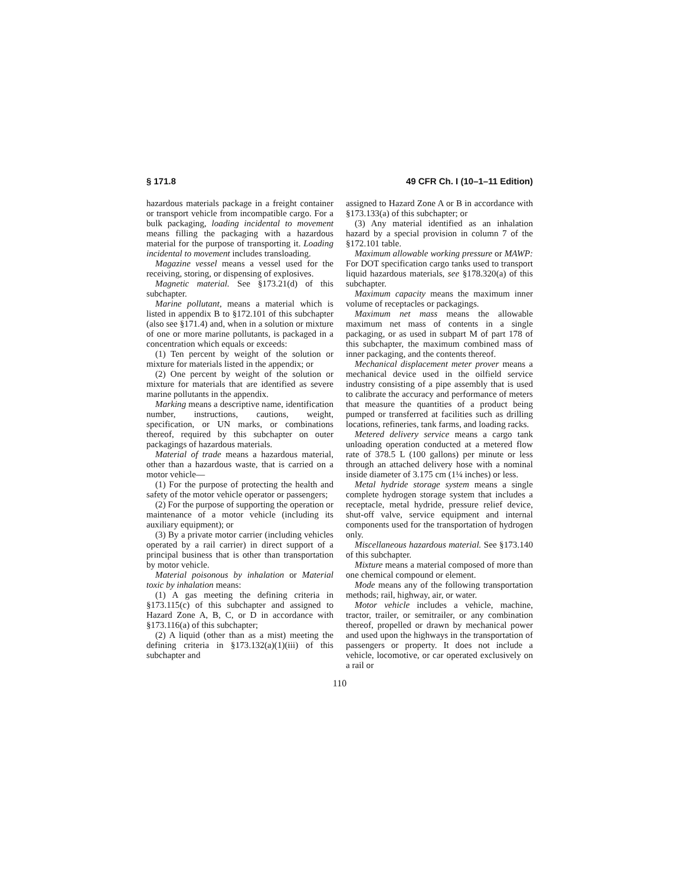§ 171.8 49 CFR Ch. I (10–1–11 Edition)
hazardous materials package in a freight container or transport vehicle from incompatible cargo. For a bulk packaging, loading incidental to movement means filling the packaging with a hazardous material for the purpose of transporting it. Loading incidental to movement includes transloading.
Magazine vessel means a vessel used for the receiving, storing, or dispensing of explosives.
Magnetic material. See §173.21(d) of this subchapter.
Marine pollutant, means a material which is listed in appendix B to §172.101 of this subchapter (also see §171.4) and, when in a solution or mixture of one or more marine pollutants, is packaged in a concentration which equals or exceeds:
(1) Ten percent by weight of the solution or mixture for materials listed in the appendix; or
(2) One percent by weight of the solution or mixture for materials that are identified as severe marine pollutants in the appendix.
Marking means a descriptive name, identification number, instructions, cautions, weight, specification, or UN marks, or combinations thereof, required by this subchapter on outer packagings of hazardous materials.
Material of trade means a hazardous material, other than a hazardous waste, that is carried on a motor vehicle—
(1) For the purpose of protecting the health and safety of the motor vehicle operator or passengers;
(2) For the purpose of supporting the operation or maintenance of a motor vehicle (including its auxiliary equipment); or
(3) By a private motor carrier (including vehicles operated by a rail carrier) in direct support of a principal business that is other than transportation by motor vehicle.
Material poisonous by inhalation or Material toxic by inhalation means:
(1) A gas meeting the defining criteria in §173.115(c) of this subchapter and assigned to Hazard Zone A, B, C, or D in accordance with §173.116(a) of this subchapter;
(2) A liquid (other than as a mist) meeting the defining criteria in §173.132(a)(1)(iii) of this subchapter and
assigned to Hazard Zone A or B in accordance with §173.133(a) of this subchapter; or
(3) Any material identified as an inhalation hazard by a special provision in column 7 of the §172.101 table.
Maximum allowable working pressure or MAWP: For DOT specification cargo tanks used to transport liquid hazardous materials, see §178.320(a) of this subchapter.
Maximum capacity means the maximum inner volume of receptacles or packagings.
Maximum net mass means the allowable maximum net mass of contents in a single packaging, or as used in subpart M of part 178 of this subchapter, the maximum combined mass of inner packaging, and the contents thereof.
Mechanical displacement meter prover means a mechanical device used in the oilfield service industry consisting of a pipe assembly that is used to calibrate the accuracy and performance of meters that measure the quantities of a product being pumped or transferred at facilities such as drilling locations, refineries, tank farms, and loading racks.
Metered delivery service means a cargo tank unloading operation conducted at a metered flow rate of 378.5 L (100 gallons) per minute or less through an attached delivery hose with a nominal inside diameter of 3.175 cm (1¼ inches) or less.
Metal hydride storage system means a single complete hydrogen storage system that includes a receptacle, metal hydride, pressure relief device, shut-off valve, service equipment and internal components used for the transportation of hydrogen only.
Miscellaneous hazardous material. See §173.140 of this subchapter.
Mixture means a material composed of more than one chemical compound or element.
Mode means any of the following transportation methods; rail, highway, air, or water.
Motor vehicle includes a vehicle, machine, tractor, trailer, or semitrailer, or any combination thereof, propelled or drawn by mechanical power and used upon the highways in the transportation of passengers or property. It does not include a vehicle, locomotive, or car operated exclusively on a rail or
110